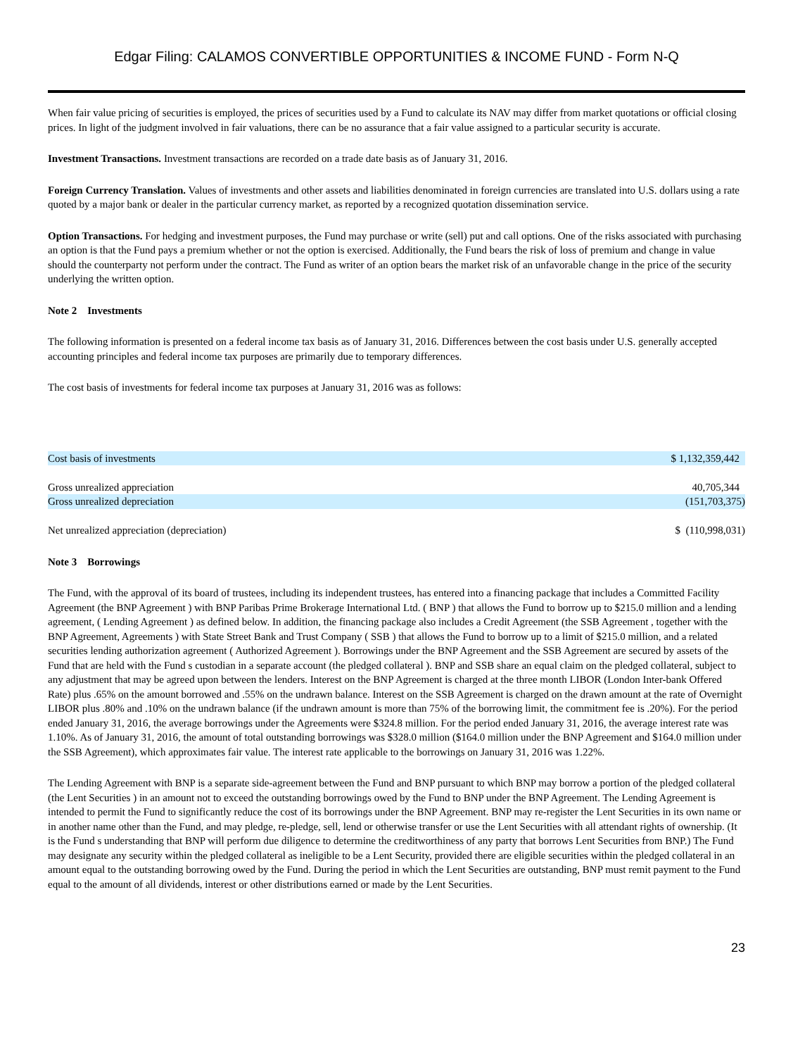Edgar Filing: CALAMOS CONVERTIBLE OPPORTUNITIES & INCOME FUND - Form N-Q
When fair value pricing of securities is employed, the prices of securities used by a Fund to calculate its NAV may differ from market quotations or official closing prices. In light of the judgment involved in fair valuations, there can be no assurance that a fair value assigned to a particular security is accurate.
Investment Transactions. Investment transactions are recorded on a trade date basis as of January 31, 2016.
Foreign Currency Translation. Values of investments and other assets and liabilities denominated in foreign currencies are translated into U.S. dollars using a rate quoted by a major bank or dealer in the particular currency market, as reported by a recognized quotation dissemination service.
Option Transactions. For hedging and investment purposes, the Fund may purchase or write (sell) put and call options. One of the risks associated with purchasing an option is that the Fund pays a premium whether or not the option is exercised. Additionally, the Fund bears the risk of loss of premium and change in value should the counterparty not perform under the contract. The Fund as writer of an option bears the market risk of an unfavorable change in the price of the security underlying the written option.
Note 2 Investments
The following information is presented on a federal income tax basis as of January 31, 2016. Differences between the cost basis under U.S. generally accepted accounting principles and federal income tax purposes are primarily due to temporary differences.
The cost basis of investments for federal income tax purposes at January 31, 2016 was as follows:
| Cost basis of investments | $ 1,132,359,442 |
| Gross unrealized appreciation | 40,705,344 |
| Gross unrealized depreciation | (151,703,375) |
| Net unrealized appreciation (depreciation) | $ (110,998,031) |
Note 3 Borrowings
The Fund, with the approval of its board of trustees, including its independent trustees, has entered into a financing package that includes a Committed Facility Agreement (the BNP Agreement ) with BNP Paribas Prime Brokerage International Ltd. ( BNP ) that allows the Fund to borrow up to $215.0 million and a lending agreement, ( Lending Agreement ) as defined below. In addition, the financing package also includes a Credit Agreement (the SSB Agreement , together with the BNP Agreement, Agreements ) with State Street Bank and Trust Company ( SSB ) that allows the Fund to borrow up to a limit of $215.0 million, and a related securities lending authorization agreement ( Authorized Agreement ). Borrowings under the BNP Agreement and the SSB Agreement are secured by assets of the Fund that are held with the Fund s custodian in a separate account (the pledged collateral ). BNP and SSB share an equal claim on the pledged collateral, subject to any adjustment that may be agreed upon between the lenders. Interest on the BNP Agreement is charged at the three month LIBOR (London Inter-bank Offered Rate) plus .65% on the amount borrowed and .55% on the undrawn balance. Interest on the SSB Agreement is charged on the drawn amount at the rate of Overnight LIBOR plus .80% and .10% on the undrawn balance (if the undrawn amount is more than 75% of the borrowing limit, the commitment fee is .20%). For the period ended January 31, 2016, the average borrowings under the Agreements were $324.8 million. For the period ended January 31, 2016, the average interest rate was 1.10%. As of January 31, 2016, the amount of total outstanding borrowings was $328.0 million ($164.0 million under the BNP Agreement and $164.0 million under the SSB Agreement), which approximates fair value. The interest rate applicable to the borrowings on January 31, 2016 was 1.22%.
The Lending Agreement with BNP is a separate side-agreement between the Fund and BNP pursuant to which BNP may borrow a portion of the pledged collateral (the Lent Securities ) in an amount not to exceed the outstanding borrowings owed by the Fund to BNP under the BNP Agreement. The Lending Agreement is intended to permit the Fund to significantly reduce the cost of its borrowings under the BNP Agreement. BNP may re-register the Lent Securities in its own name or in another name other than the Fund, and may pledge, re-pledge, sell, lend or otherwise transfer or use the Lent Securities with all attendant rights of ownership. (It is the Fund s understanding that BNP will perform due diligence to determine the creditworthiness of any party that borrows Lent Securities from BNP.) The Fund may designate any security within the pledged collateral as ineligible to be a Lent Security, provided there are eligible securities within the pledged collateral in an amount equal to the outstanding borrowing owed by the Fund. During the period in which the Lent Securities are outstanding, BNP must remit payment to the Fund equal to the amount of all dividends, interest or other distributions earned or made by the Lent Securities.
23